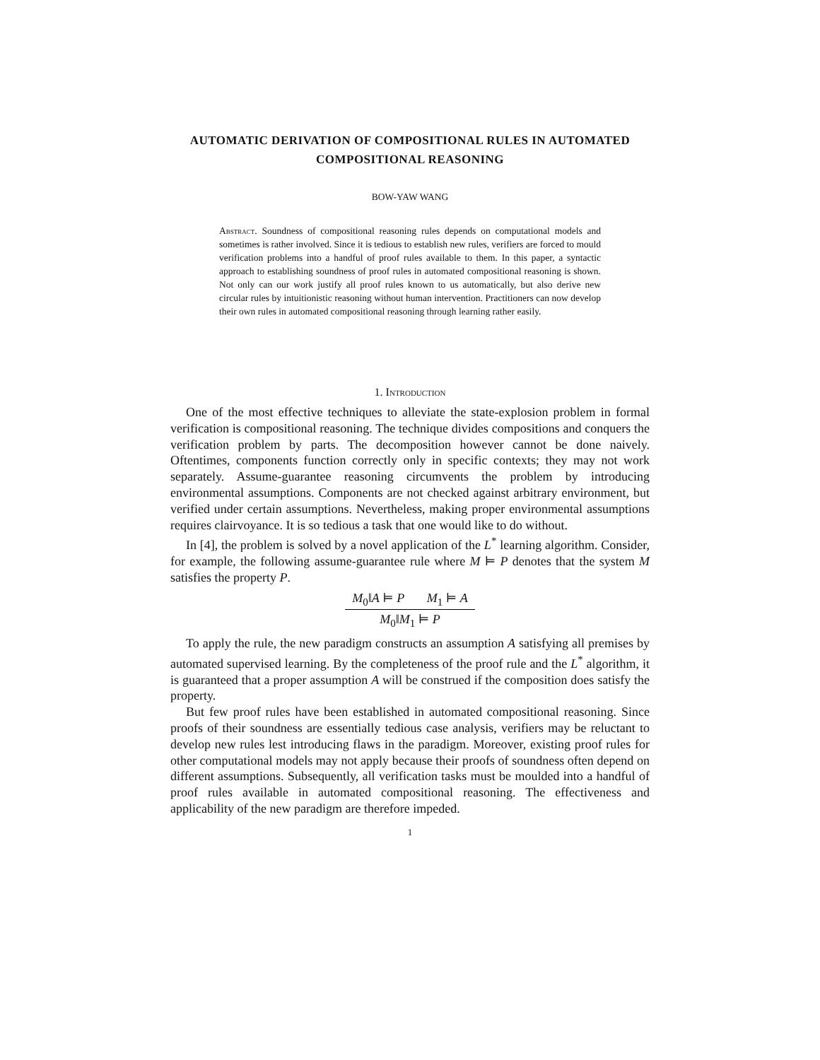AUTOMATIC DERIVATION OF COMPOSITIONAL RULES IN AUTOMATED COMPOSITIONAL REASONING
BOW-YAW WANG
Abstract. Soundness of compositional reasoning rules depends on computational models and sometimes is rather involved. Since it is tedious to establish new rules, verifiers are forced to mould verification problems into a handful of proof rules available to them. In this paper, a syntactic approach to establishing soundness of proof rules in automated compositional reasoning is shown. Not only can our work justify all proof rules known to us automatically, but also derive new circular rules by intuitionistic reasoning without human intervention. Practitioners can now develop their own rules in automated compositional reasoning through learning rather easily.
1. Introduction
One of the most effective techniques to alleviate the state-explosion problem in formal verification is compositional reasoning. The technique divides compositions and conquers the verification problem by parts. The decomposition however cannot be done naively. Oftentimes, components function correctly only in specific contexts; they may not work separately. Assume-guarantee reasoning circumvents the problem by introducing environmental assumptions. Components are not checked against arbitrary environment, but verified under certain assumptions. Nevertheless, making proper environmental assumptions requires clairvoyance. It is so tedious a task that one would like to do without.
In [4], the problem is solved by a novel application of the L<sup>*</sup> learning algorithm. Consider, for example, the following assume-guarantee rule where M ⊨ P denotes that the system M satisfies the property P.
M<sub>0</sub>‖A ⊨ P M<sub>1</sub> ⊨ A
M<sub>0</sub>‖M<sub>1</sub> ⊨ P
To apply the rule, the new paradigm constructs an assumption A satisfying all premises by automated supervised learning. By the completeness of the proof rule and the L<sup>*</sup> algorithm, it is guaranteed that a proper assumption A will be construed if the composition does satisfy the property.
But few proof rules have been established in automated compositional reasoning. Since proofs of their soundness are essentially tedious case analysis, verifiers may be reluctant to develop new rules lest introducing flaws in the paradigm. Moreover, existing proof rules for other computational models may not apply because their proofs of soundness often depend on different assumptions. Subsequently, all verification tasks must be moulded into a handful of proof rules available in automated compositional reasoning. The effectiveness and applicability of the new paradigm are therefore impeded.
1